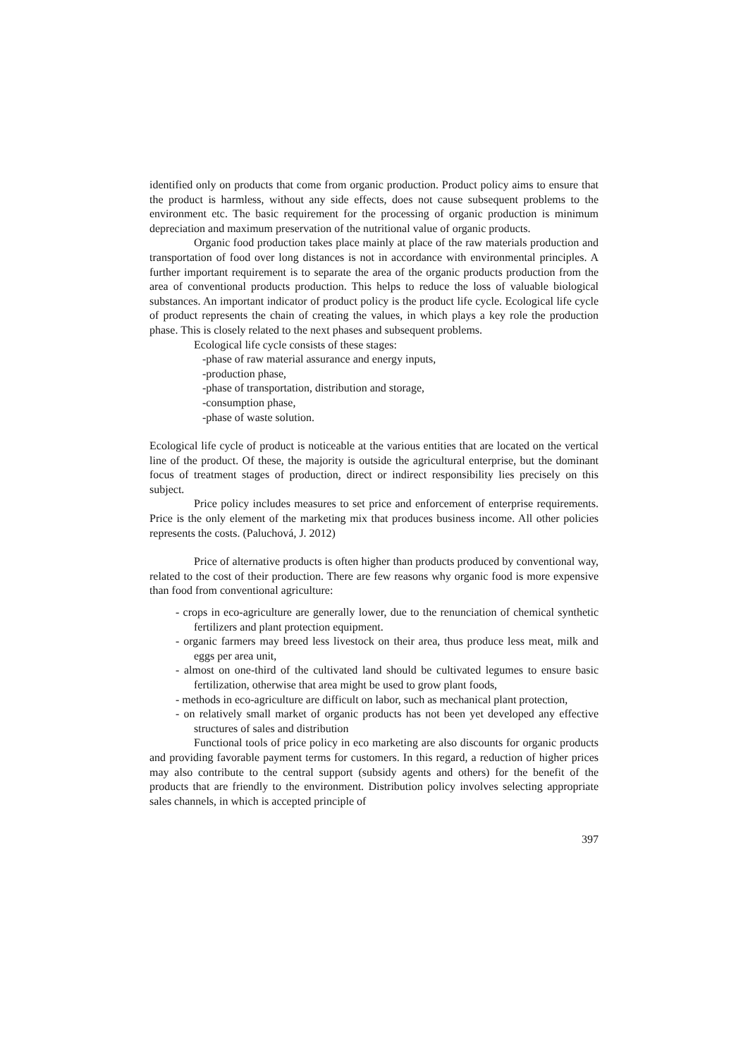identified only on products that come from organic production. Product policy aims to ensure that the product is harmless, without any side effects, does not cause subsequent problems to the environment etc. The basic requirement for the processing of organic production is minimum depreciation and maximum preservation of the nutritional value of organic products.
Organic food production takes place mainly at place of the raw materials production and transportation of food over long distances is not in accordance with environmental principles. A further important requirement is to separate the area of the organic products production from the area of conventional products production. This helps to reduce the loss of valuable biological substances. An important indicator of product policy is the product life cycle. Ecological life cycle of product represents the chain of creating the values, in which plays a key role the production phase. This is closely related to the next phases and subsequent problems.
Ecological life cycle consists of these stages:
-phase of raw material assurance and energy inputs,
-production phase,
-phase of transportation, distribution and storage,
-consumption phase,
-phase of waste solution.
Ecological life cycle of product is noticeable at the various entities that are located on the vertical line of the product. Of these, the majority is outside the agricultural enterprise, but the dominant focus of treatment stages of production, direct or indirect responsibility lies precisely on this subject.
Price policy includes measures to set price and enforcement of enterprise requirements. Price is the only element of the marketing mix that produces business income. All other policies represents the costs. (Paluchová, J. 2012)
Price of alternative products is often higher than products produced by conventional way, related to the cost of their production. There are few reasons why organic food is more expensive than food from conventional agriculture:
- crops in eco-agriculture are generally lower, due to the renunciation of chemical synthetic fertilizers and plant protection equipment.
- organic farmers may breed less livestock on their area, thus produce less meat, milk and eggs per area unit,
- almost on one-third of the cultivated land should be cultivated legumes to ensure basic fertilization, otherwise that area might be used to grow plant foods,
- methods in eco-agriculture are difficult on labor, such as mechanical plant protection,
- on relatively small market of organic products has not been yet developed any effective structures of sales and distribution
Functional tools of price policy in eco marketing are also discounts for organic products and providing favorable payment terms for customers. In this regard, a reduction of higher prices may also contribute to the central support (subsidy agents and others) for the benefit of the products that are friendly to the environment. Distribution policy involves selecting appropriate sales channels, in which is accepted principle of
397